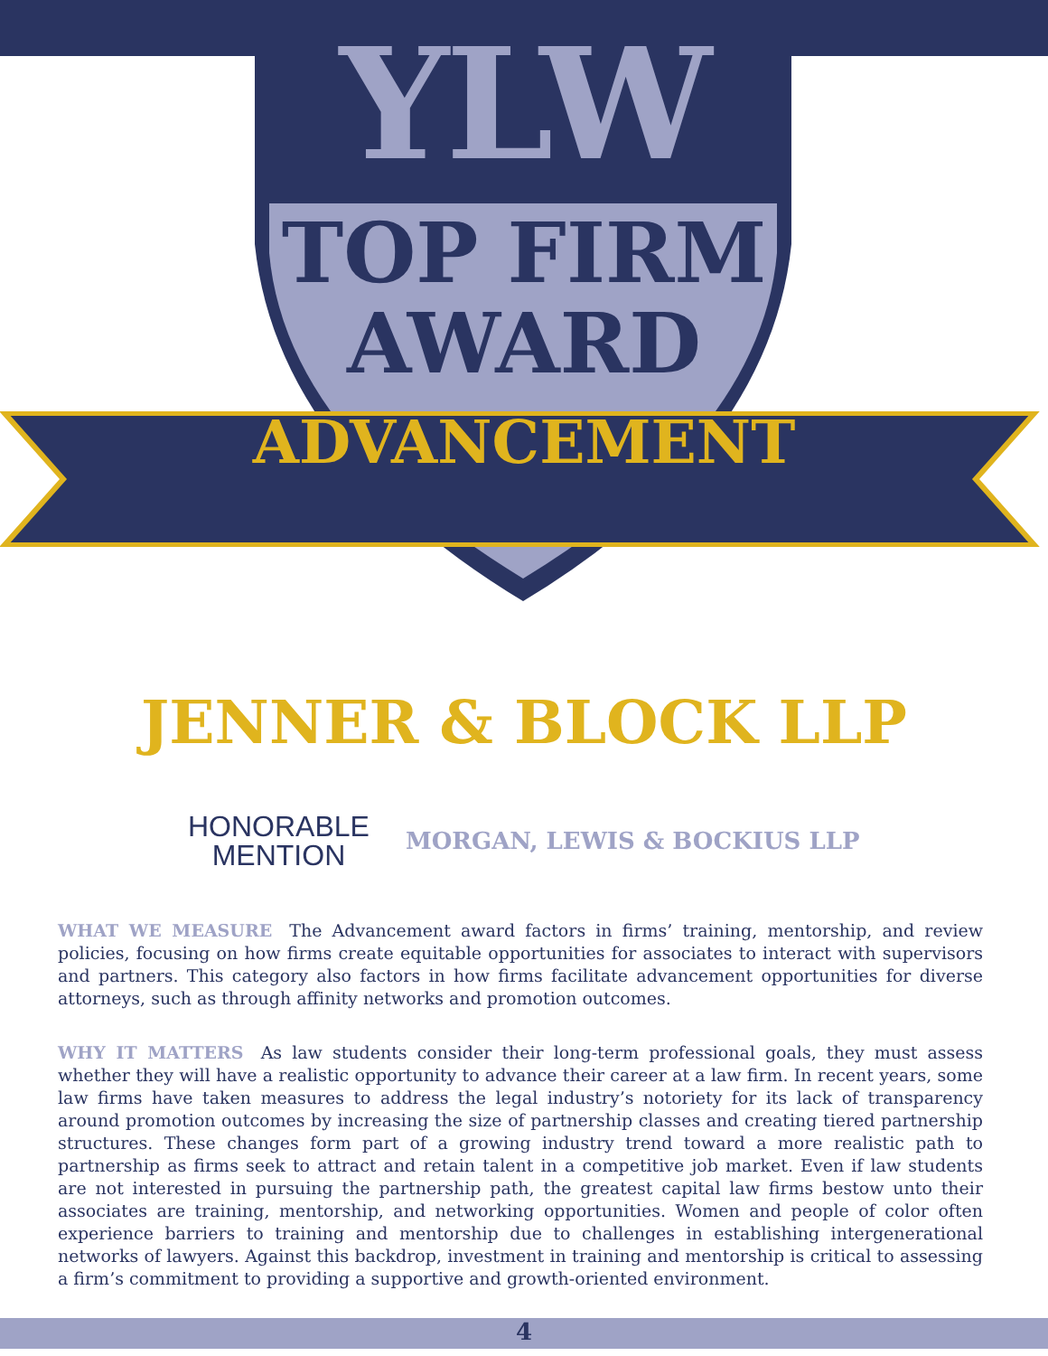YLW
TOP FIRM
AWARD
ADVANCEMENT
JENNER & BLOCK LLP
HONORABLE
MENTION
MORGAN, LEWIS & BOCKIUS LLP
WHAT WE MEASURE The Advancement award factors in firms’ training, mentorship, and review policies, focusing on how firms create equitable opportunities for associates to interact with supervisors and partners. This category also factors in how firms facilitate advancement opportunities for diverse attorneys, such as through affinity networks and promotion outcomes.
WHY IT MATTERS As law students consider their long-term professional goals, they must assess whether they will have a realistic opportunity to advance their career at a law firm. In recent years, some law firms have taken measures to address the legal industry’s notoriety for its lack of transparency around promotion outcomes by increasing the size of partnership classes and creating tiered partnership structures. These changes form part of a growing industry trend toward a more realistic path to partnership as firms seek to attract and retain talent in a competitive job market. Even if law students are not interested in pursuing the partnership path, the greatest capital law firms bestow unto their associates are training, mentorship, and networking opportunities. Women and people of color often experience barriers to training and mentorship due to challenges in establishing intergenerational networks of lawyers. Against this backdrop, investment in training and mentorship is critical to assessing a firm’s commitment to providing a supportive and growth-oriented environment.
4